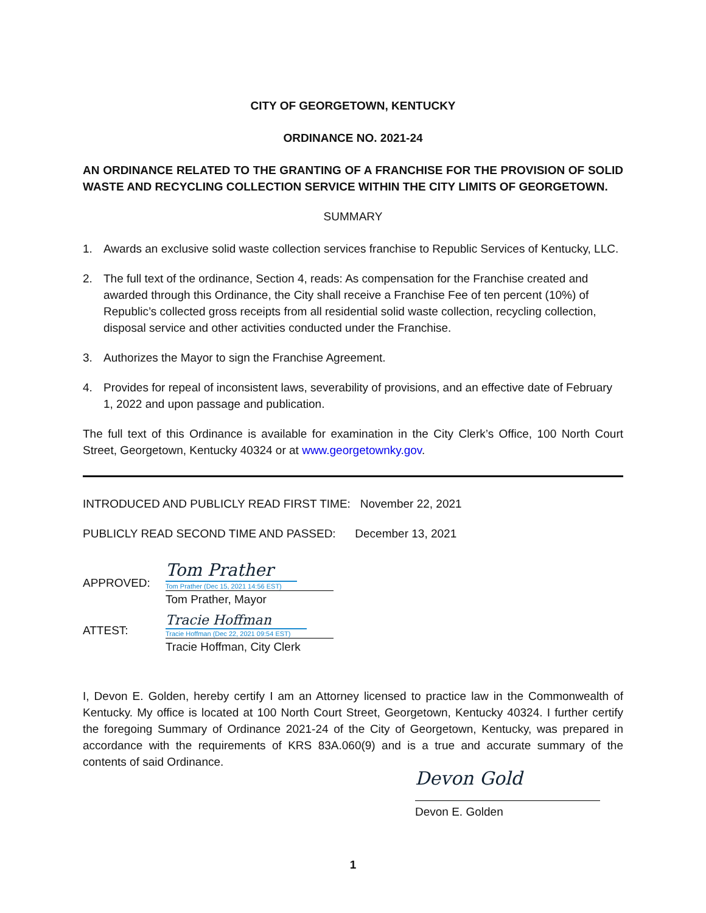CITY OF GEORGETOWN, KENTUCKY
ORDINANCE NO. 2021-24
AN ORDINANCE RELATED TO THE GRANTING OF A FRANCHISE FOR THE PROVISION OF SOLID WASTE AND RECYCLING COLLECTION SERVICE WITHIN THE CITY LIMITS OF GEORGETOWN.
SUMMARY
1. Awards an exclusive solid waste collection services franchise to Republic Services of Kentucky, LLC.
2. The full text of the ordinance, Section 4, reads: As compensation for the Franchise created and awarded through this Ordinance, the City shall receive a Franchise Fee of ten percent (10%) of Republic’s collected gross receipts from all residential solid waste collection, recycling collection, disposal service and other activities conducted under the Franchise.
3. Authorizes the Mayor to sign the Franchise Agreement.
4. Provides for repeal of inconsistent laws, severability of provisions, and an effective date of February 1, 2022 and upon passage and publication.
The full text of this Ordinance is available for examination in the City Clerk’s Office, 100 North Court Street, Georgetown, Kentucky 40324 or at www.georgetownky.gov.
INTRODUCED AND PUBLICLY READ FIRST TIME: November 22, 2021
PUBLICLY READ SECOND TIME AND PASSED: December 13, 2021
APPROVED:
Tom Prather
Tom Prather (Dec 15, 2021 14:56 EST)
Tom Prather, Mayor
ATTEST:
Tracie Hoffman
Tracie Hoffman (Dec 22, 2021 09:54 EST)
Tracie Hoffman, City Clerk
I, Devon E. Golden, hereby certify I am an Attorney licensed to practice law in the Commonwealth of Kentucky. My office is located at 100 North Court Street, Georgetown, Kentucky 40324. I further certify the foregoing Summary of Ordinance 2021-24 of the City of Georgetown, Kentucky, was prepared in accordance with the requirements of KRS 83A.060(9) and is a true and accurate summary of the contents of said Ordinance.
Devon Gold
Devon E. Golden
1